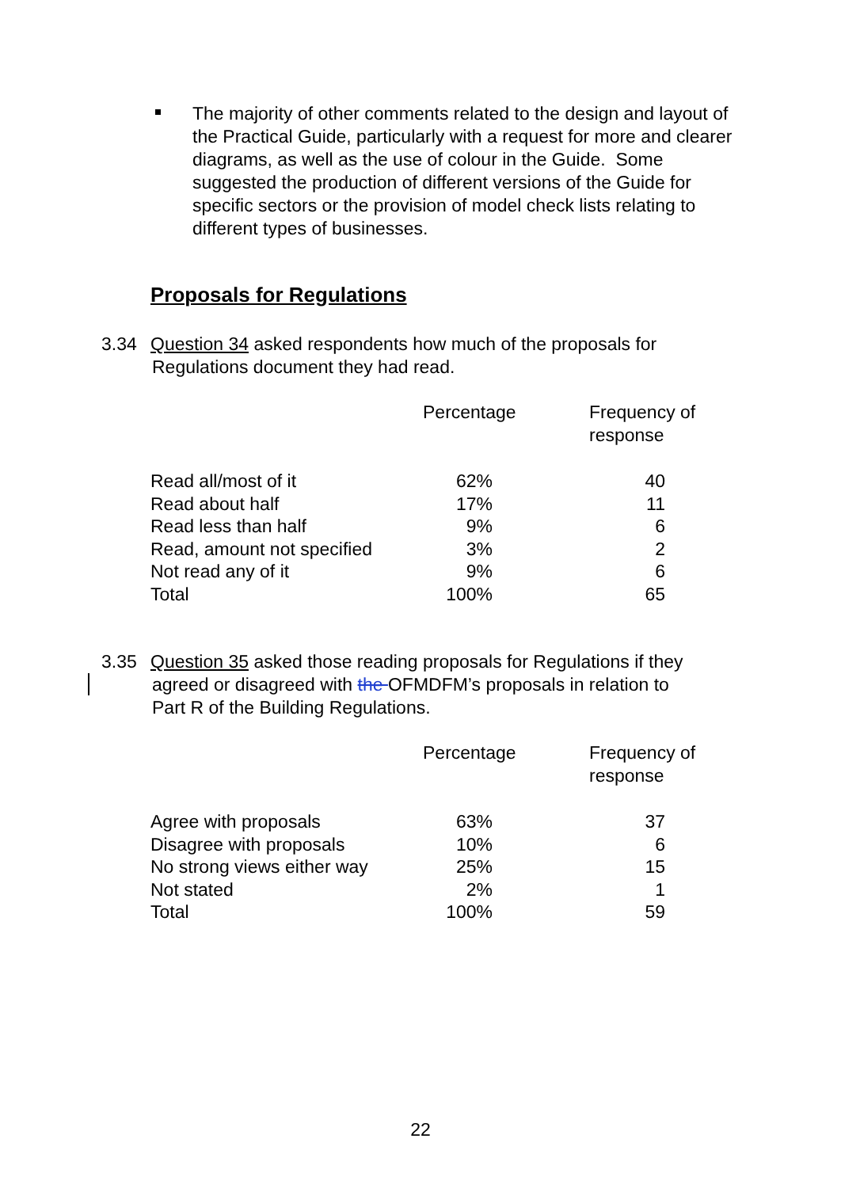The majority of other comments related to the design and layout of the Practical Guide, particularly with a request for more and clearer diagrams, as well as the use of colour in the Guide. Some suggested the production of different versions of the Guide for specific sectors or the provision of model check lists relating to different types of businesses.
Proposals for Regulations
3.34 Question 34 asked respondents how much of the proposals for
Regulations document they had read.
| | Percentage | Frequency of response |
| --- | --- | --- |
| Read all/most of it | 62% | 40 |
| Read about half | 17% | 11 |
| Read less than half | 9% | 6 |
| Read, amount not specified | 3% | 2 |
| Not read any of it | 9% | 6 |
| Total | 100% | 65 |
3.35 Question 35 asked those reading proposals for Regulations if they
agreed or disagreed with the OFMDFM’s proposals in relation to
Part R of the Building Regulations.
| | Percentage | Frequency of response |
| --- | --- | --- |
| Agree with proposals | 63% | 37 |
| Disagree with proposals | 10% | 6 |
| No strong views either way | 25% | 15 |
| Not stated | 2% | 1 |
| Total | 100% | 59 |
22